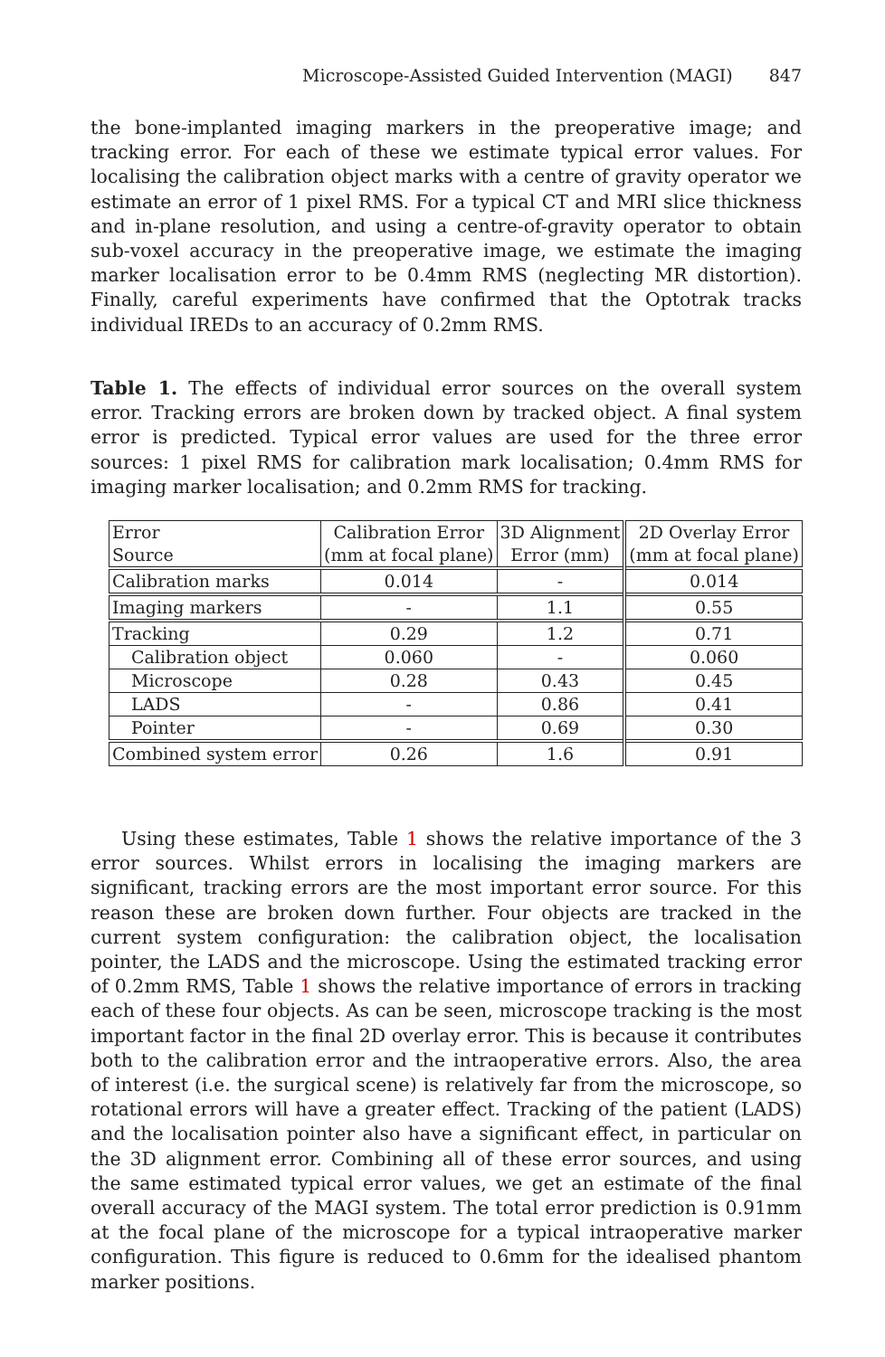Microscope-Assisted Guided Intervention (MAGI) 847
the bone-implanted imaging markers in the preoperative image; and tracking error. For each of these we estimate typical error values. For localising the calibration object marks with a centre of gravity operator we estimate an error of 1 pixel RMS. For a typical CT and MRI slice thickness and in-plane resolution, and using a centre-of-gravity operator to obtain sub-voxel accuracy in the preoperative image, we estimate the imaging marker localisation error to be 0.4mm RMS (neglecting MR distortion). Finally, careful experiments have confirmed that the Optotrak tracks individual IREDs to an accuracy of 0.2mm RMS.
Table 1. The effects of individual error sources on the overall system error. Tracking errors are broken down by tracked object. A final system error is predicted. Typical error values are used for the three error sources: 1 pixel RMS for calibration mark localisation; 0.4mm RMS for imaging marker localisation; and 0.2mm RMS for tracking.
| Error Source | Calibration Error (mm at focal plane) | 3D Alignment Error (mm) | 2D Overlay Error (mm at focal plane) |
| --- | --- | --- | --- |
| Calibration marks | 0.014 | - | 0.014 |
| Imaging markers | - | 1.1 | 0.55 |
| Tracking | 0.29 | 1.2 | 0.71 |
| Calibration object | 0.060 | - | 0.060 |
| Microscope | 0.28 | 0.43 | 0.45 |
| LADS | - | 0.86 | 0.41 |
| Pointer | - | 0.69 | 0.30 |
| Combined system error | 0.26 | 1.6 | 0.91 |
Using these estimates, Table 1 shows the relative importance of the 3 error sources. Whilst errors in localising the imaging markers are significant, tracking errors are the most important error source. For this reason these are broken down further. Four objects are tracked in the current system configuration: the calibration object, the localisation pointer, the LADS and the microscope. Using the estimated tracking error of 0.2mm RMS, Table 1 shows the relative importance of errors in tracking each of these four objects. As can be seen, microscope tracking is the most important factor in the final 2D overlay error. This is because it contributes both to the calibration error and the intraoperative errors. Also, the area of interest (i.e. the surgical scene) is relatively far from the microscope, so rotational errors will have a greater effect. Tracking of the patient (LADS) and the localisation pointer also have a significant effect, in particular on the 3D alignment error. Combining all of these error sources, and using the same estimated typical error values, we get an estimate of the final overall accuracy of the MAGI system. The total error prediction is 0.91mm at the focal plane of the microscope for a typical intraoperative marker configuration. This figure is reduced to 0.6mm for the idealised phantom marker positions.